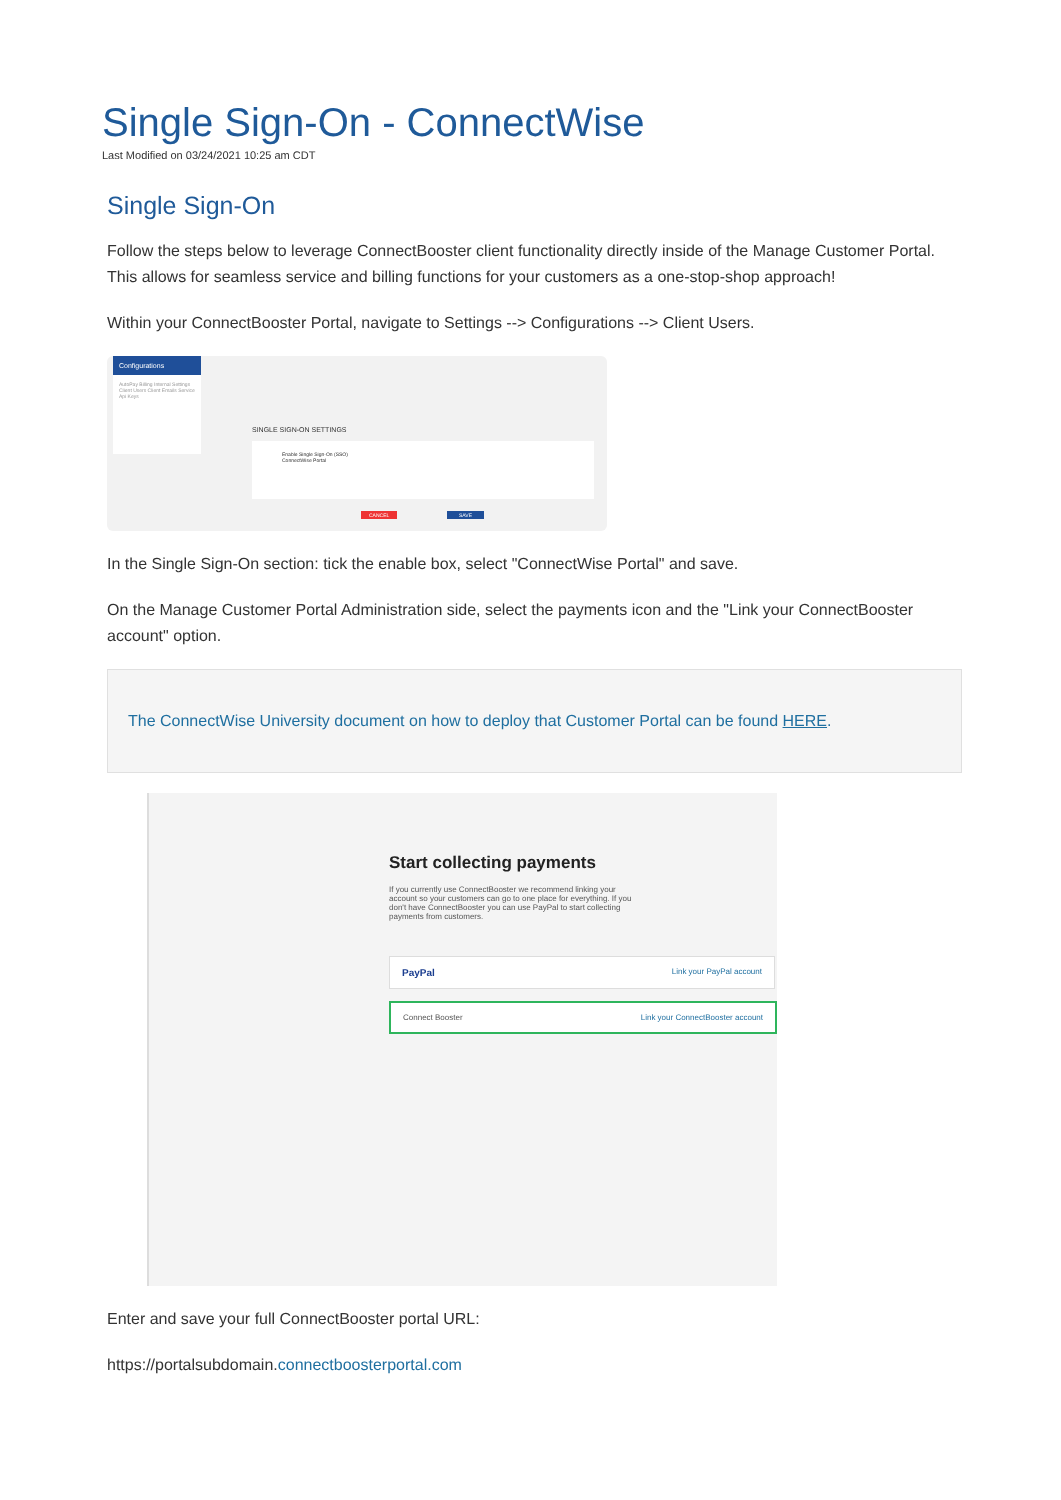Single Sign-On - ConnectWise
Last Modified on 03/24/2021 10:25 am CDT
Single Sign-On
Follow the steps below to leverage ConnectBooster client functionality directly inside of the Manage Customer Portal. This allows for seamless service and billing functions for your customers as a one-stop-shop approach!
Within your ConnectBooster Portal, navigate to Settings --> Configurations --> Client Users.
Configurations
AutoPay Billing Internal Settings Client Users Client Emails Service Api Keys
SINGLE SIGN-ON SETTINGS
Enable Single Sign-On (SSO)
ConnectWise Portal
CANCEL SAVE
In the Single Sign-On section: tick the enable box, select "ConnectWise Portal" and save.
On the Manage Customer Portal Administration side, select the payments icon and the "Link your ConnectBooster account" option.
The ConnectWise University document on how to deploy that Customer Portal can be found HERE.
Start collecting payments
If you currently use ConnectBooster we recommend linking your account so your customers can go to one place for everything. If you don't have ConnectBooster you can use PayPal to start collecting payments from customers.
PayPal Link your PayPal account
Connect Booster Link your ConnectBooster account
Enter and save your full ConnectBooster portal URL:
https://portalsubdomain.connectboosterportal.com